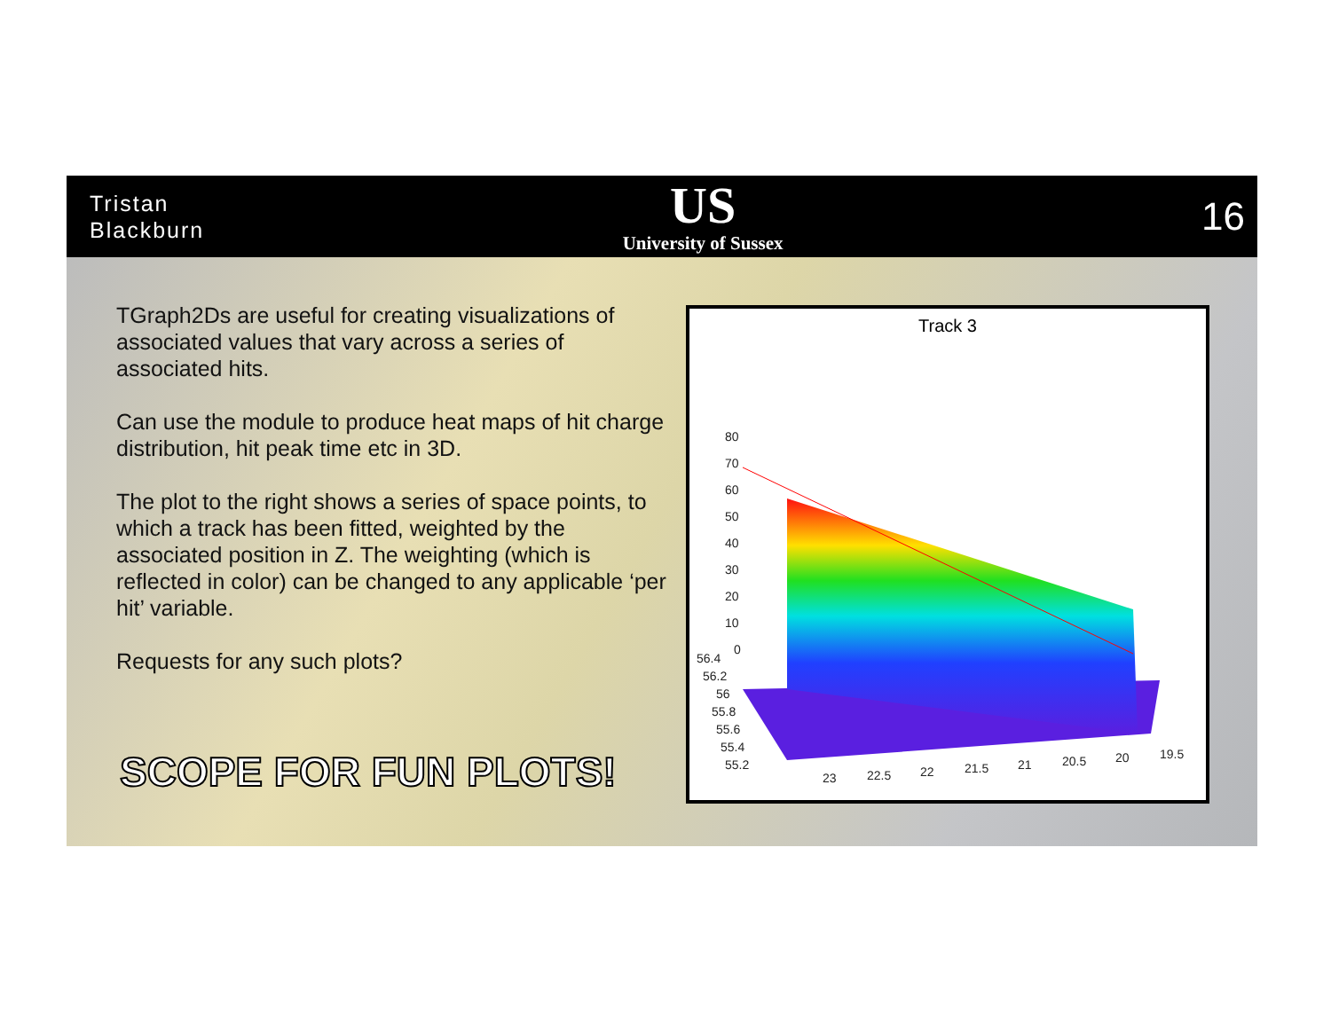Tristan
Blackburn
US
University of Sussex
16
TGraph2Ds are useful for creating visualizations of associated values that vary across a series of associated hits.
Can use the module to produce heat maps of hit charge distribution, hit peak time etc in 3D.
The plot to the right shows a series of space points, to which a track has been fitted, weighted by the associated position in Z. The weighting (which is reflected in color) can be changed to any applicable ‘per hit’ variable.
Requests for any such plots?
SCOPE FOR FUN PLOTS!
Track 3
80
70
60
50
40
30
20
10
0
56.4
56.2
56
55.8
55.6
55.4
55.2
23
22.5
22
21.5
21
20.5
20
19.5